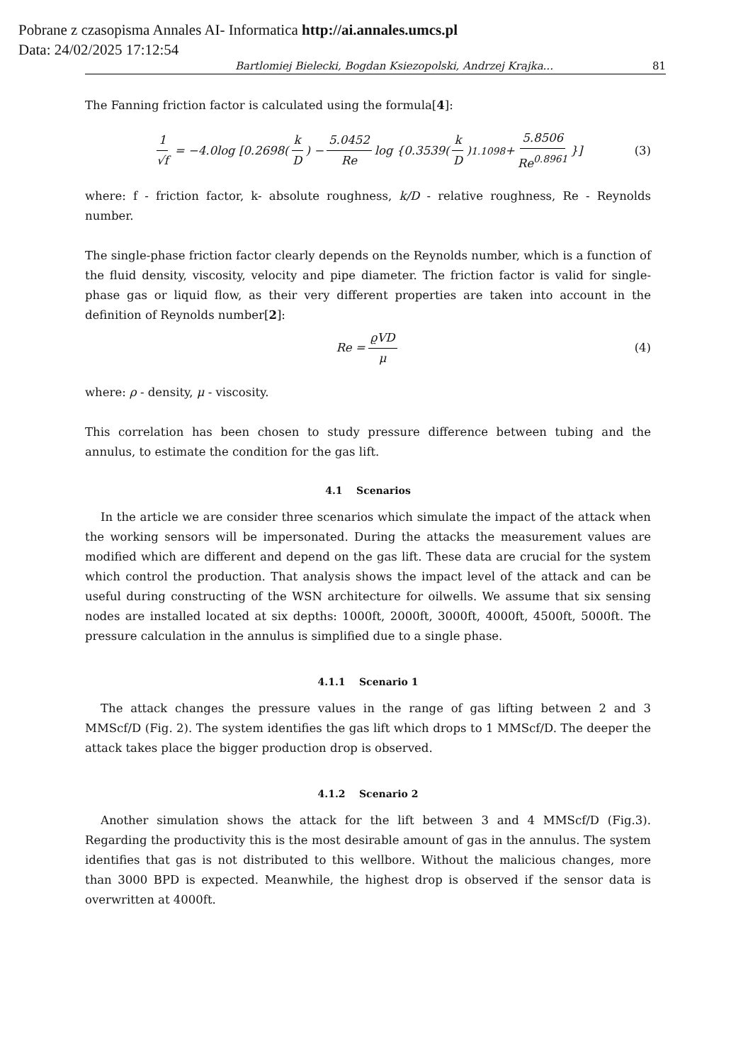Pobrane z czasopisma Annales AI- Informatica http://ai.annales.umcs.pl
Data: 24/02/2025 17:12:54
Bartlomiej Bielecki, Bogdan Ksiezopolski, Andrzej Krajka... 81
The Fanning friction factor is calculated using the formula[4]:
1 √f = −4.0log [0.2698(k D) − 5.0452 Re log {0.3539(k D)<sup>1.1098</sup> + 5.8506 Re<sup>0.8961</sup> }] (3)
where: f - friction factor, k- absolute roughness, k/D - relative roughness, Re - Reynolds number.
The single-phase friction factor clearly depends on the Reynolds number, which is a function of the fluid density, viscosity, velocity and pipe diameter. The friction factor is valid for single-phase gas or liquid flow, as their very different properties are taken into account in the definition of Reynolds number[2]:
Re = ϱVD μ (4)
where: ρ - density, μ - viscosity.
This correlation has been chosen to study pressure difference between tubing and the annulus, to estimate the condition for the gas lift.
4.1 Scenarios
In the article we are consider three scenarios which simulate the impact of the attack when the working sensors will be impersonated. During the attacks the measurement values are modified which are different and depend on the gas lift. These data are crucial for the system which control the production. That analysis shows the impact level of the attack and can be useful during constructing of the WSN architecture for oilwells. We assume that six sensing nodes are installed located at six depths: 1000ft, 2000ft, 3000ft, 4000ft, 4500ft, 5000ft. The pressure calculation in the annulus is simplified due to a single phase.
4.1.1 Scenario 1
The attack changes the pressure values in the range of gas lifting between 2 and 3 MMScf/D (Fig. 2). The system identifies the gas lift which drops to 1 MMScf/D. The deeper the attack takes place the bigger production drop is observed.
4.1.2 Scenario 2
Another simulation shows the attack for the lift between 3 and 4 MMScf/D (Fig.3). Regarding the productivity this is the most desirable amount of gas in the annulus. The system identifies that gas is not distributed to this wellbore. Without the malicious changes, more than 3000 BPD is expected. Meanwhile, the highest drop is observed if the sensor data is overwritten at 4000ft.